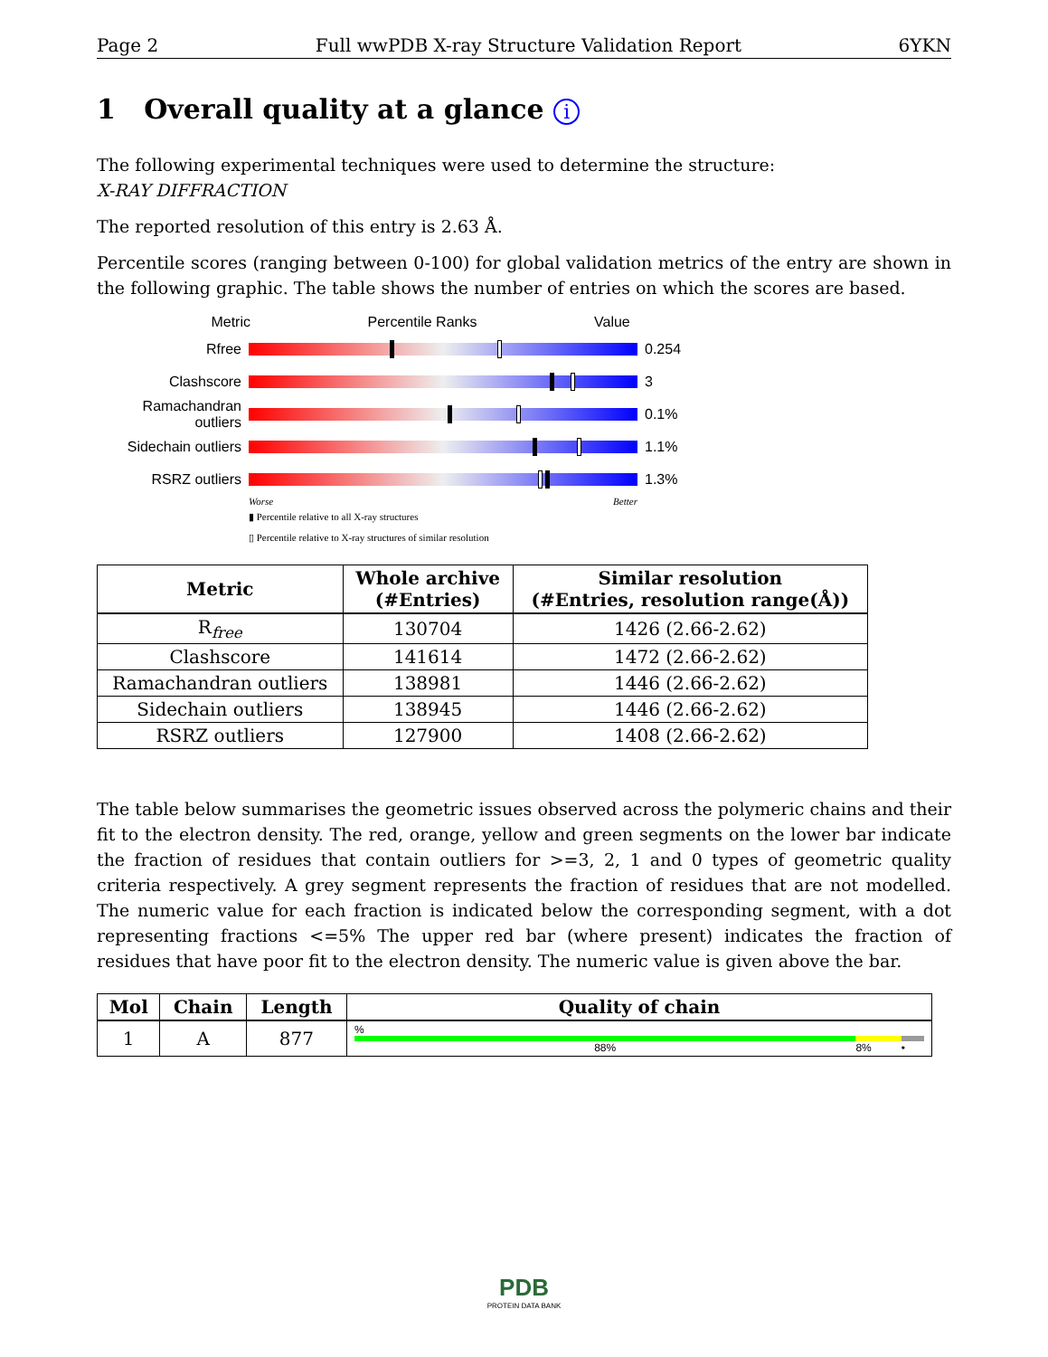Page 2 Full wwPDB X-ray Structure Validation Report 6YKN
1 Overall quality at a glance i
The following experimental techniques were used to determine the structure:
X-RAY DIFFRACTION
The reported resolution of this entry is 2.63 Å.
Percentile scores (ranging between 0-100) for global validation metrics of the entry are shown in the following graphic. The table shows the number of entries on which the scores are based.
Metric Percentile Ranks Value
Rfree 0.254
Clashscore 3
Ramachandran outliers
0.1%
Sidechain outliers
1.1%
RSRZ outliers 1.3%
Worse Better
▮ Percentile relative to all X-ray structures
▯ Percentile relative to X-ray structures of similar resolution
| Metric | Whole archive (#Entries) | Similar resolution (#Entries, resolution range(Å)) |
| --- | --- | --- |
| R<sub>free</sub> | 130704 | 1426 (2.66-2.62) |
| Clashscore | 141614 | 1472 (2.66-2.62) |
| Ramachandran outliers | 138981 | 1446 (2.66-2.62) |
| Sidechain outliers | 138945 | 1446 (2.66-2.62) |
| RSRZ outliers | 127900 | 1408 (2.66-2.62) |
The table below summarises the geometric issues observed across the polymeric chains and their fit to the electron density. The red, orange, yellow and green segments on the lower bar indicate the fraction of residues that contain outliers for >=3, 2, 1 and 0 types of geometric quality criteria respectively. A grey segment represents the fraction of residues that are not modelled. The numeric value for each fraction is indicated below the corresponding segment, with a dot representing fractions <=5% The upper red bar (where present) indicates the fraction of residues that have poor fit to the electron density. The numeric value is given above the bar.
| Mol | Chain | Length | Quality of chain |
| --- | --- | --- | --- |
| 1 | A | 877 | % 88% 8% • |
PDB
PROTEIN DATA BANK